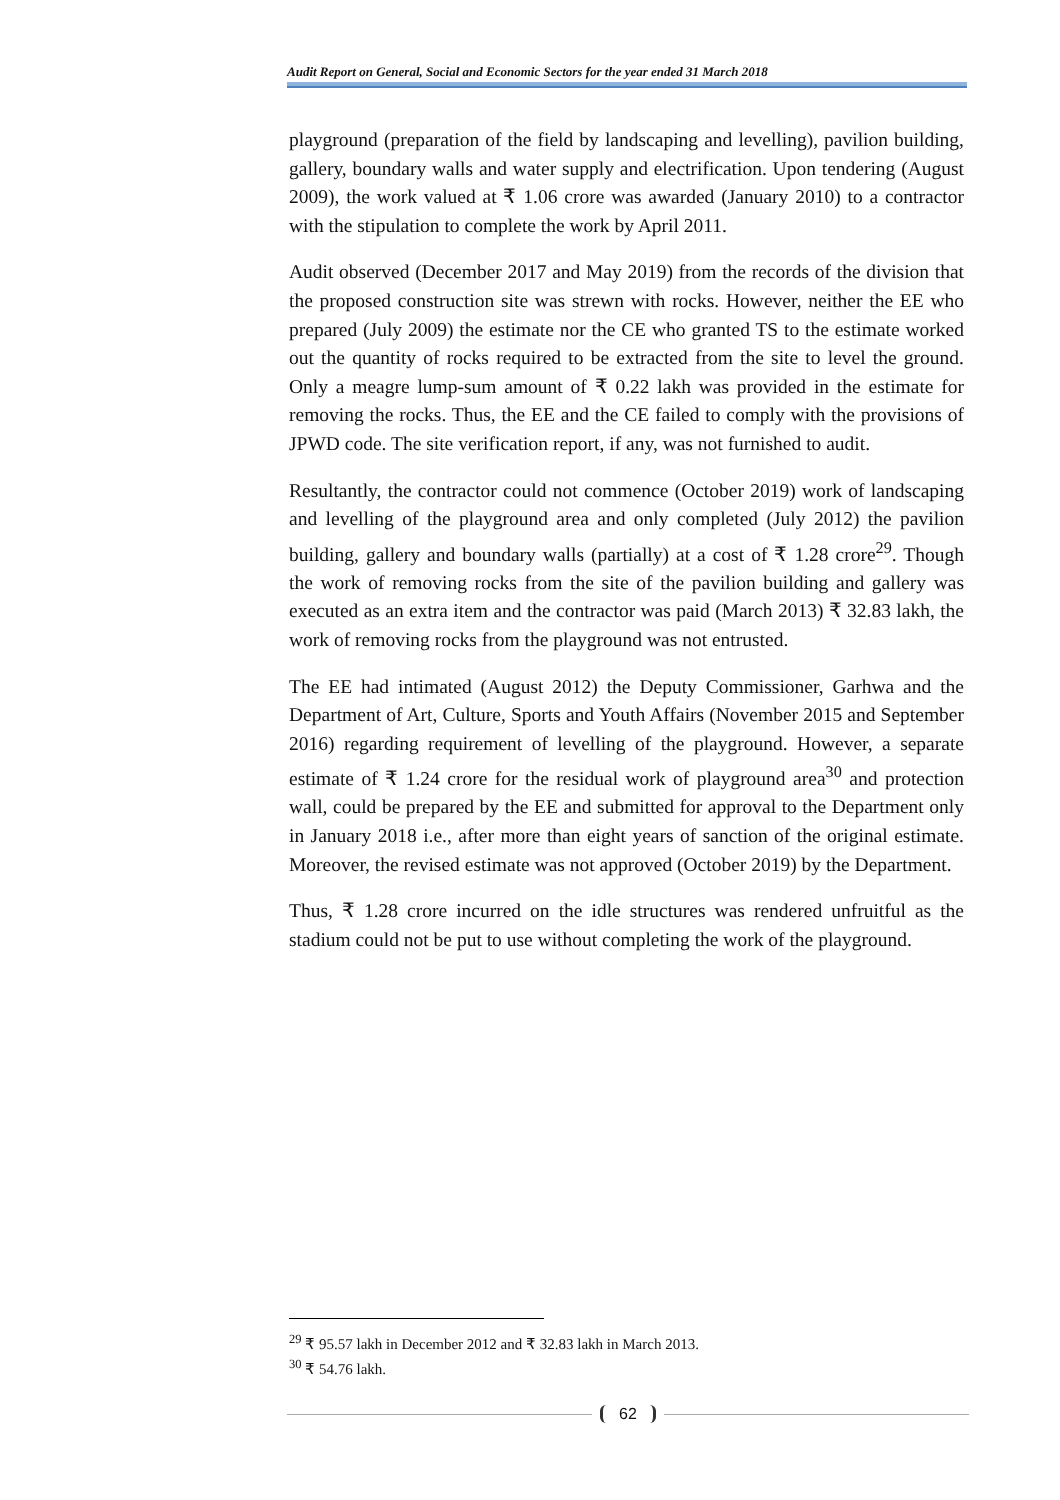Audit Report on General, Social and Economic Sectors for the year ended 31 March 2018
playground (preparation of the field by landscaping and levelling), pavilion building, gallery, boundary walls and water supply and electrification. Upon tendering (August 2009), the work valued at ₹ 1.06 crore was awarded (January 2010) to a contractor with the stipulation to complete the work by April 2011.
Audit observed (December 2017 and May 2019) from the records of the division that the proposed construction site was strewn with rocks. However, neither the EE who prepared (July 2009) the estimate nor the CE who granted TS to the estimate worked out the quantity of rocks required to be extracted from the site to level the ground. Only a meagre lump-sum amount of ₹ 0.22 lakh was provided in the estimate for removing the rocks. Thus, the EE and the CE failed to comply with the provisions of JPWD code. The site verification report, if any, was not furnished to audit.
Resultantly, the contractor could not commence (October 2019) work of landscaping and levelling of the playground area and only completed (July 2012) the pavilion building, gallery and boundary walls (partially) at a cost of ₹ 1.28 crore<sup>29</sup>. Though the work of removing rocks from the site of the pavilion building and gallery was executed as an extra item and the contractor was paid (March 2013) ₹ 32.83 lakh, the work of removing rocks from the playground was not entrusted.
The EE had intimated (August 2012) the Deputy Commissioner, Garhwa and the Department of Art, Culture, Sports and Youth Affairs (November 2015 and September 2016) regarding requirement of levelling of the playground. However, a separate estimate of ₹ 1.24 crore for the residual work of playground area<sup>30</sup> and protection wall, could be prepared by the EE and submitted for approval to the Department only in January 2018 i.e., after more than eight years of sanction of the original estimate. Moreover, the revised estimate was not approved (October 2019) by the Department.
Thus, ₹ 1.28 crore incurred on the idle structures was rendered unfruitful as the stadium could not be put to use without completing the work of the playground.
<sup>29</sup> ₹ 95.57 lakh in December 2012 and ₹ 32.83 lakh in March 2013.
<sup>30</sup> ₹ 54.76 lakh.
62